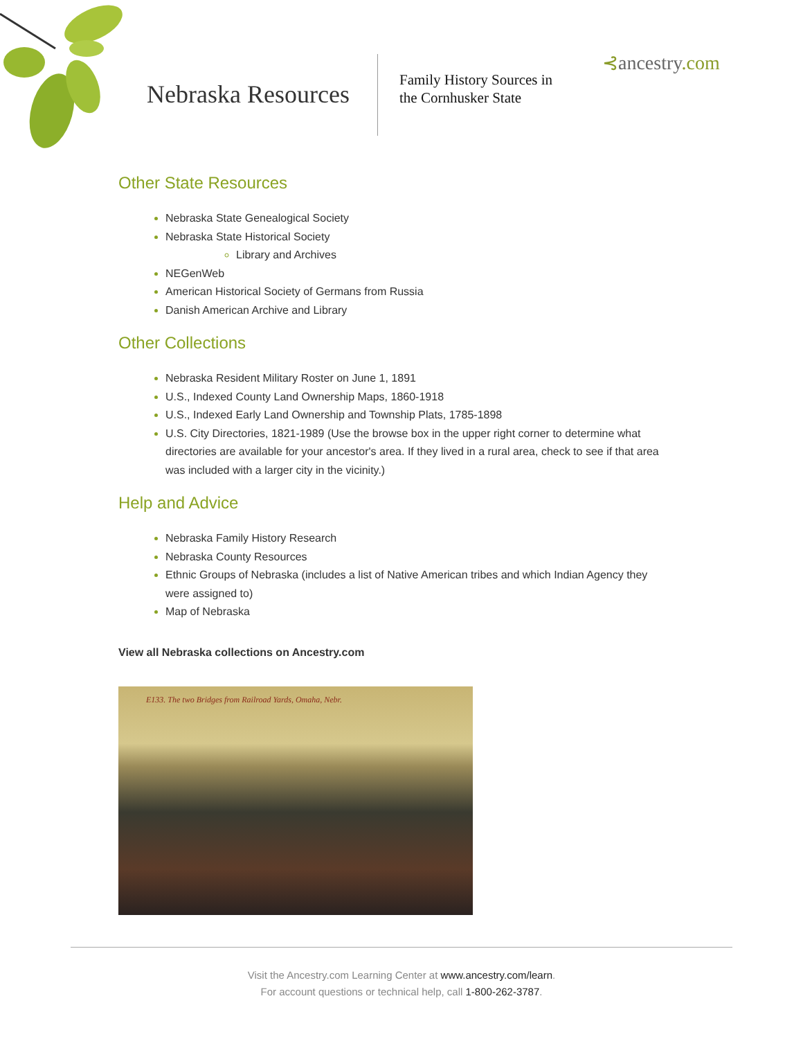Nebraska Resources
Family History Sources in
the Cornhusker State
⊰ancestry.com
Other State Resources
Nebraska State Genealogical Society
Nebraska State Historical Society
Library and Archives
NEGenWeb
American Historical Society of Germans from Russia
Danish American Archive and Library
Other Collections
Nebraska Resident Military Roster on June 1, 1891
U.S., Indexed County Land Ownership Maps, 1860-1918
U.S., Indexed Early Land Ownership and Township Plats, 1785-1898
U.S. City Directories, 1821-1989 (Use the browse box in the upper right corner to determine what directories are available for your ancestor's area. If they lived in a rural area, check to see if that area was included with a larger city in the vicinity.)
Help and Advice
Nebraska Family History Research
Nebraska County Resources
Ethnic Groups of Nebraska (includes a list of Native American tribes and which Indian Agency they were assigned to)
Map of Nebraska
View all Nebraska collections on Ancestry.com
E133. The two Bridges from Railroad Yards, Omaha, Nebr.
Visit the Ancestry.com Learning Center at www.ancestry.com/learn.
For account questions or technical help, call 1-800-262-3787.